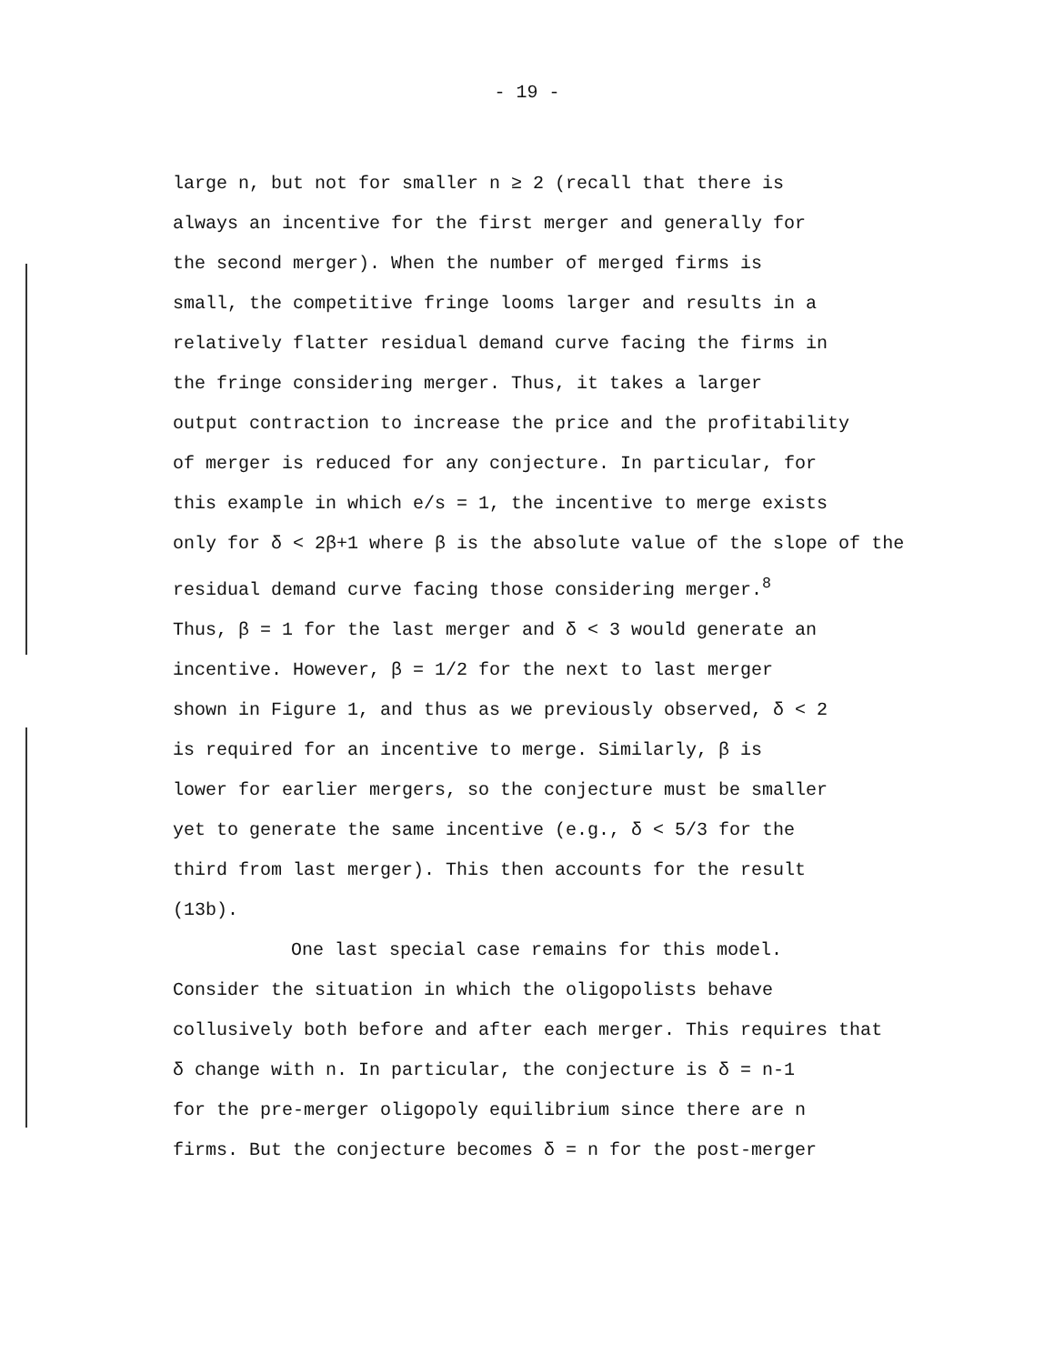- 19 -
large n, but not for smaller n ≥ 2 (recall that there is
always an incentive for the first merger and generally for
the second merger). When the number of merged firms is
small, the competitive fringe looms larger and results in a
relatively flatter residual demand curve facing the firms in
the fringe considering merger. Thus, it takes a larger
output contraction to increase the price and the profitability
of merger is reduced for any conjecture. In particular, for
this example in which e/s = 1, the incentive to merge exists
only for δ < 2β+1 where β is the absolute value of the slope of the
residual demand curve facing those considering merger.<sup>8</sup>
Thus, β = 1 for the last merger and δ < 3 would generate an
incentive. However, β = 1/2 for the next to last merger
shown in Figure 1, and thus as we previously observed, δ < 2
is required for an incentive to merge. Similarly, β is
lower for earlier mergers, so the conjecture must be smaller
yet to generate the same incentive (e.g., δ < 5/3 for the
third from last merger). This then accounts for the result
(13b).
One last special case remains for this model.
Consider the situation in which the oligopolists behave
collusively both before and after each merger. This requires that
δ change with n. In particular, the conjecture is δ = n-1
for the pre-merger oligopoly equilibrium since there are n
firms. But the conjecture becomes δ = n for the post-merger